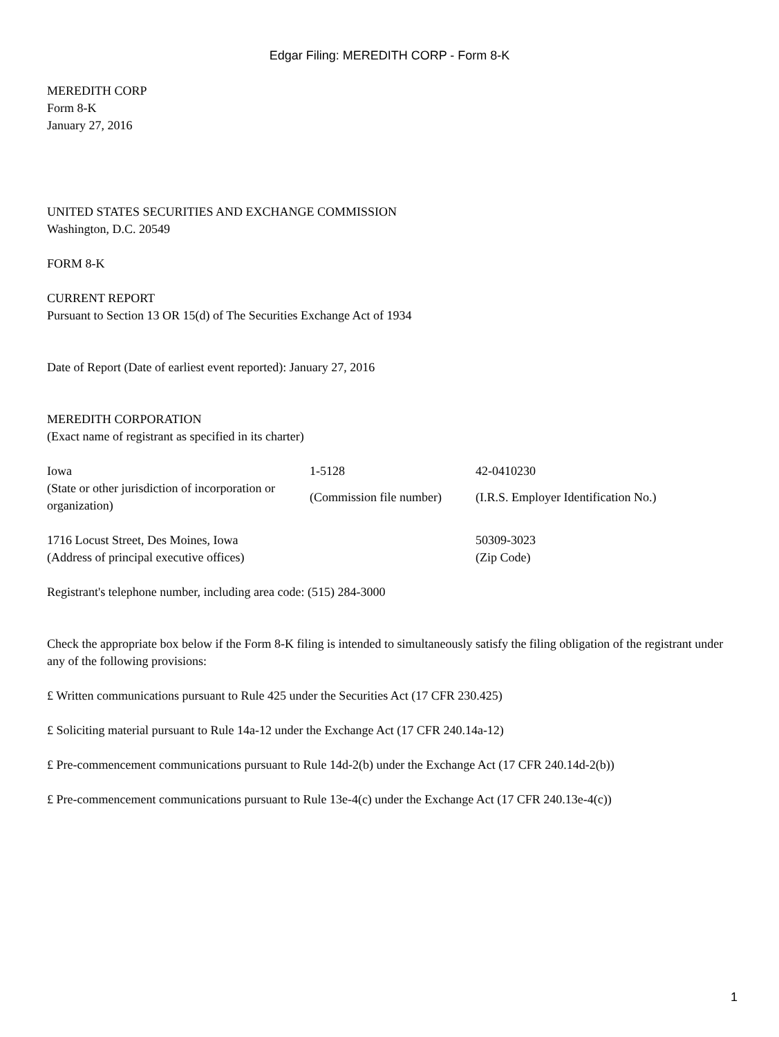Edgar Filing: MEREDITH CORP - Form 8-K
MEREDITH CORP
Form 8-K
January 27, 2016
UNITED STATES SECURITIES AND EXCHANGE COMMISSION
Washington, D.C. 20549
FORM 8-K
CURRENT REPORT
Pursuant to Section 13 OR 15(d) of The Securities Exchange Act of 1934
Date of Report (Date of earliest event reported): January 27, 2016
MEREDITH CORPORATION
(Exact name of registrant as specified in its charter)
| Iowa | 1-5128 | 42-0410230 |
| (State or other jurisdiction of incorporation or organization) | (Commission file number) | (I.R.S. Employer Identification No.) |
| 1716 Locust Street, Des Moines, Iowa | | 50309-3023 |
| (Address of principal executive offices) | | (Zip Code) |
Registrant's telephone number, including area code: (515) 284-3000
Check the appropriate box below if the Form 8-K filing is intended to simultaneously satisfy the filing obligation of the registrant under any of the following provisions:
£ Written communications pursuant to Rule 425 under the Securities Act (17 CFR 230.425)
£ Soliciting material pursuant to Rule 14a-12 under the Exchange Act (17 CFR 240.14a-12)
£ Pre-commencement communications pursuant to Rule 14d-2(b) under the Exchange Act (17 CFR 240.14d-2(b))
£ Pre-commencement communications pursuant to Rule 13e-4(c) under the Exchange Act (17 CFR 240.13e-4(c))
1